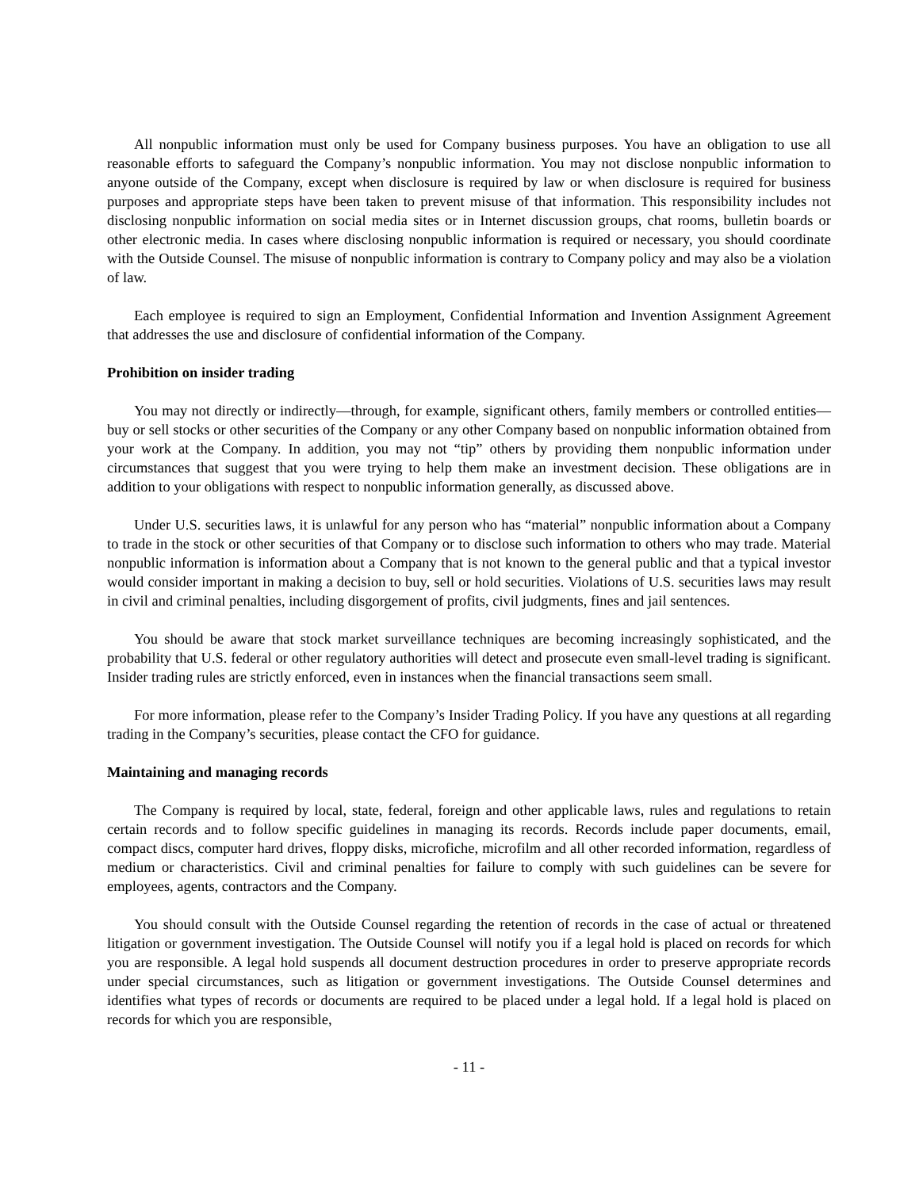All nonpublic information must only be used for Company business purposes. You have an obligation to use all reasonable efforts to safeguard the Company’s nonpublic information. You may not disclose nonpublic information to anyone outside of the Company, except when disclosure is required by law or when disclosure is required for business purposes and appropriate steps have been taken to prevent misuse of that information. This responsibility includes not disclosing nonpublic information on social media sites or in Internet discussion groups, chat rooms, bulletin boards or other electronic media. In cases where disclosing nonpublic information is required or necessary, you should coordinate with the Outside Counsel. The misuse of nonpublic information is contrary to Company policy and may also be a violation of law.
Each employee is required to sign an Employment, Confidential Information and Invention Assignment Agreement that addresses the use and disclosure of confidential information of the Company.
Prohibition on insider trading
You may not directly or indirectly—through, for example, significant others, family members or controlled entities—buy or sell stocks or other securities of the Company or any other Company based on nonpublic information obtained from your work at the Company. In addition, you may not “tip” others by providing them nonpublic information under circumstances that suggest that you were trying to help them make an investment decision. These obligations are in addition to your obligations with respect to nonpublic information generally, as discussed above.
Under U.S. securities laws, it is unlawful for any person who has “material” nonpublic information about a Company to trade in the stock or other securities of that Company or to disclose such information to others who may trade. Material nonpublic information is information about a Company that is not known to the general public and that a typical investor would consider important in making a decision to buy, sell or hold securities. Violations of U.S. securities laws may result in civil and criminal penalties, including disgorgement of profits, civil judgments, fines and jail sentences.
You should be aware that stock market surveillance techniques are becoming increasingly sophisticated, and the probability that U.S. federal or other regulatory authorities will detect and prosecute even small-level trading is significant. Insider trading rules are strictly enforced, even in instances when the financial transactions seem small.
For more information, please refer to the Company’s Insider Trading Policy. If you have any questions at all regarding trading in the Company’s securities, please contact the CFO for guidance.
Maintaining and managing records
The Company is required by local, state, federal, foreign and other applicable laws, rules and regulations to retain certain records and to follow specific guidelines in managing its records. Records include paper documents, email, compact discs, computer hard drives, floppy disks, microfiche, microfilm and all other recorded information, regardless of medium or characteristics. Civil and criminal penalties for failure to comply with such guidelines can be severe for employees, agents, contractors and the Company.
You should consult with the Outside Counsel regarding the retention of records in the case of actual or threatened litigation or government investigation. The Outside Counsel will notify you if a legal hold is placed on records for which you are responsible. A legal hold suspends all document destruction procedures in order to preserve appropriate records under special circumstances, such as litigation or government investigations. The Outside Counsel determines and identifies what types of records or documents are required to be placed under a legal hold. If a legal hold is placed on records for which you are responsible,
- 11 -